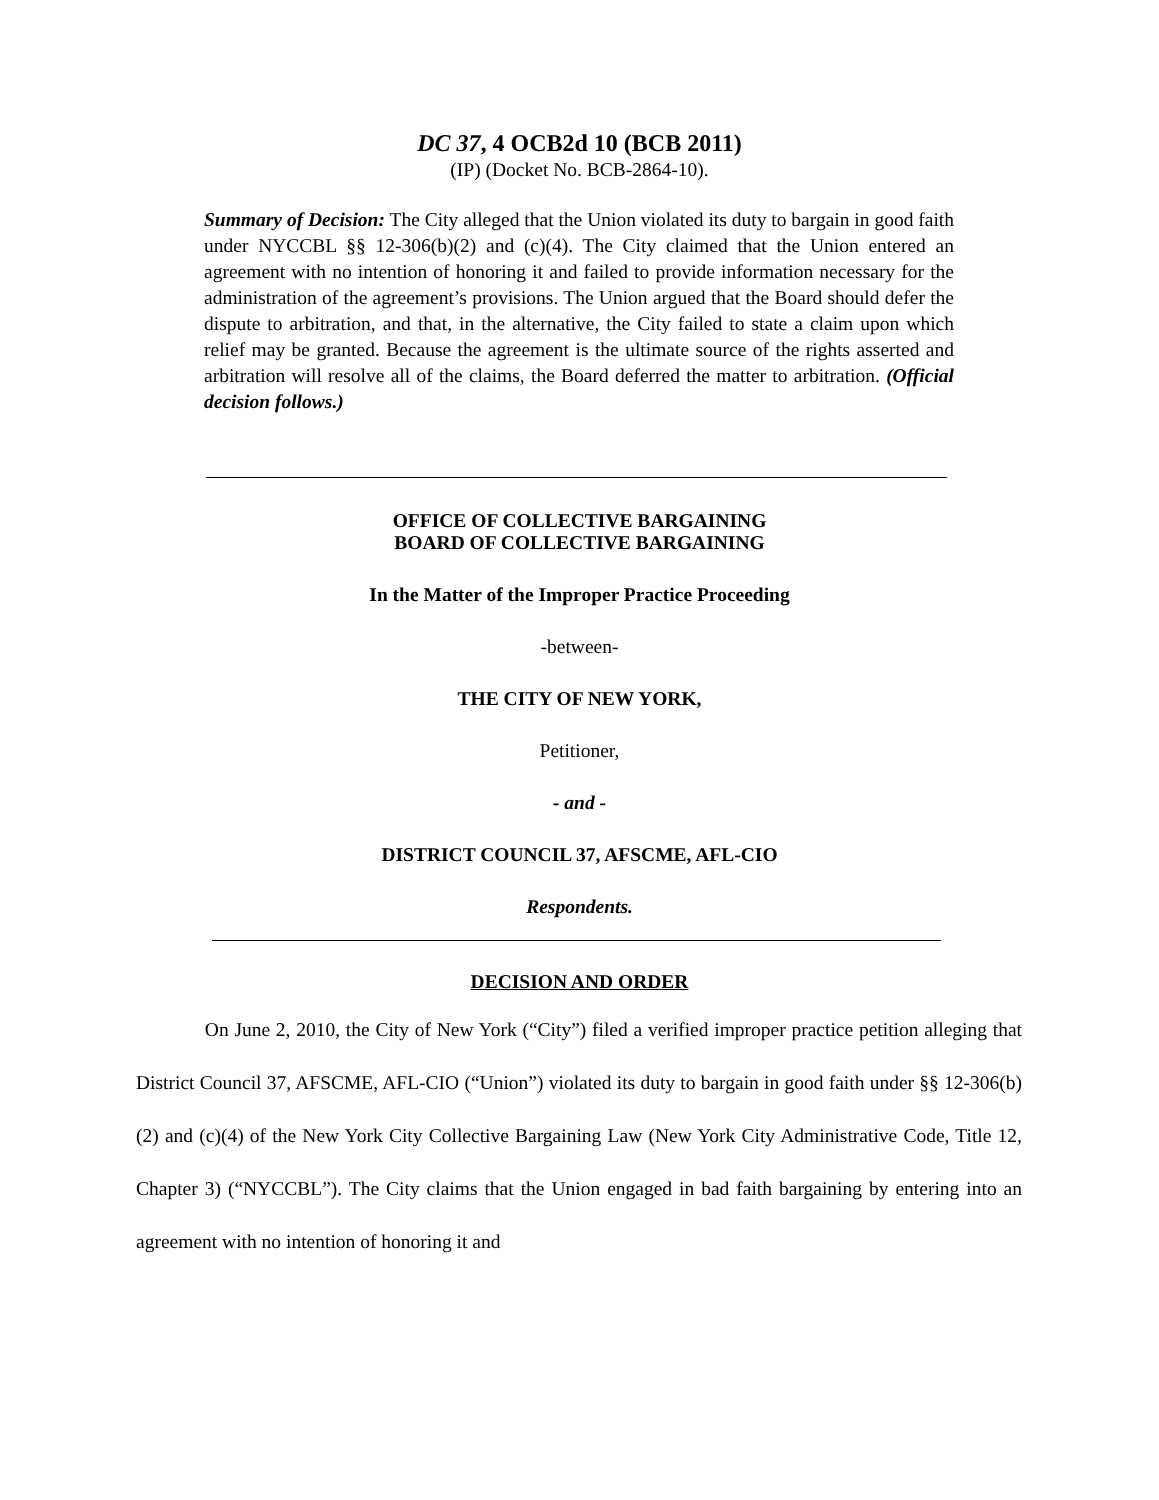DC 37, 4 OCB2d 10 (BCB 2011)
(IP) (Docket No. BCB-2864-10).
Summary of Decision: The City alleged that the Union violated its duty to bargain in good faith under NYCCBL §§ 12-306(b)(2) and (c)(4). The City claimed that the Union entered an agreement with no intention of honoring it and failed to provide information necessary for the administration of the agreement’s provisions. The Union argued that the Board should defer the dispute to arbitration, and that, in the alternative, the City failed to state a claim upon which relief may be granted. Because the agreement is the ultimate source of the rights asserted and arbitration will resolve all of the claims, the Board deferred the matter to arbitration. (Official decision follows.)
OFFICE OF COLLECTIVE BARGAINING
BOARD OF COLLECTIVE BARGAINING
In the Matter of the Improper Practice Proceeding
-between-
THE CITY OF NEW YORK,
Petitioner,
- and -
DISTRICT COUNCIL 37, AFSCME, AFL-CIO
Respondents.
DECISION AND ORDER
On June 2, 2010, the City of New York (“City”) filed a verified improper practice petition alleging that District Council 37, AFSCME, AFL-CIO (“Union”) violated its duty to bargain in good faith under §§ 12-306(b)(2) and (c)(4) of the New York City Collective Bargaining Law (New York City Administrative Code, Title 12, Chapter 3) (“NYCCBL”). The City claims that the Union engaged in bad faith bargaining by entering into an agreement with no intention of honoring it and